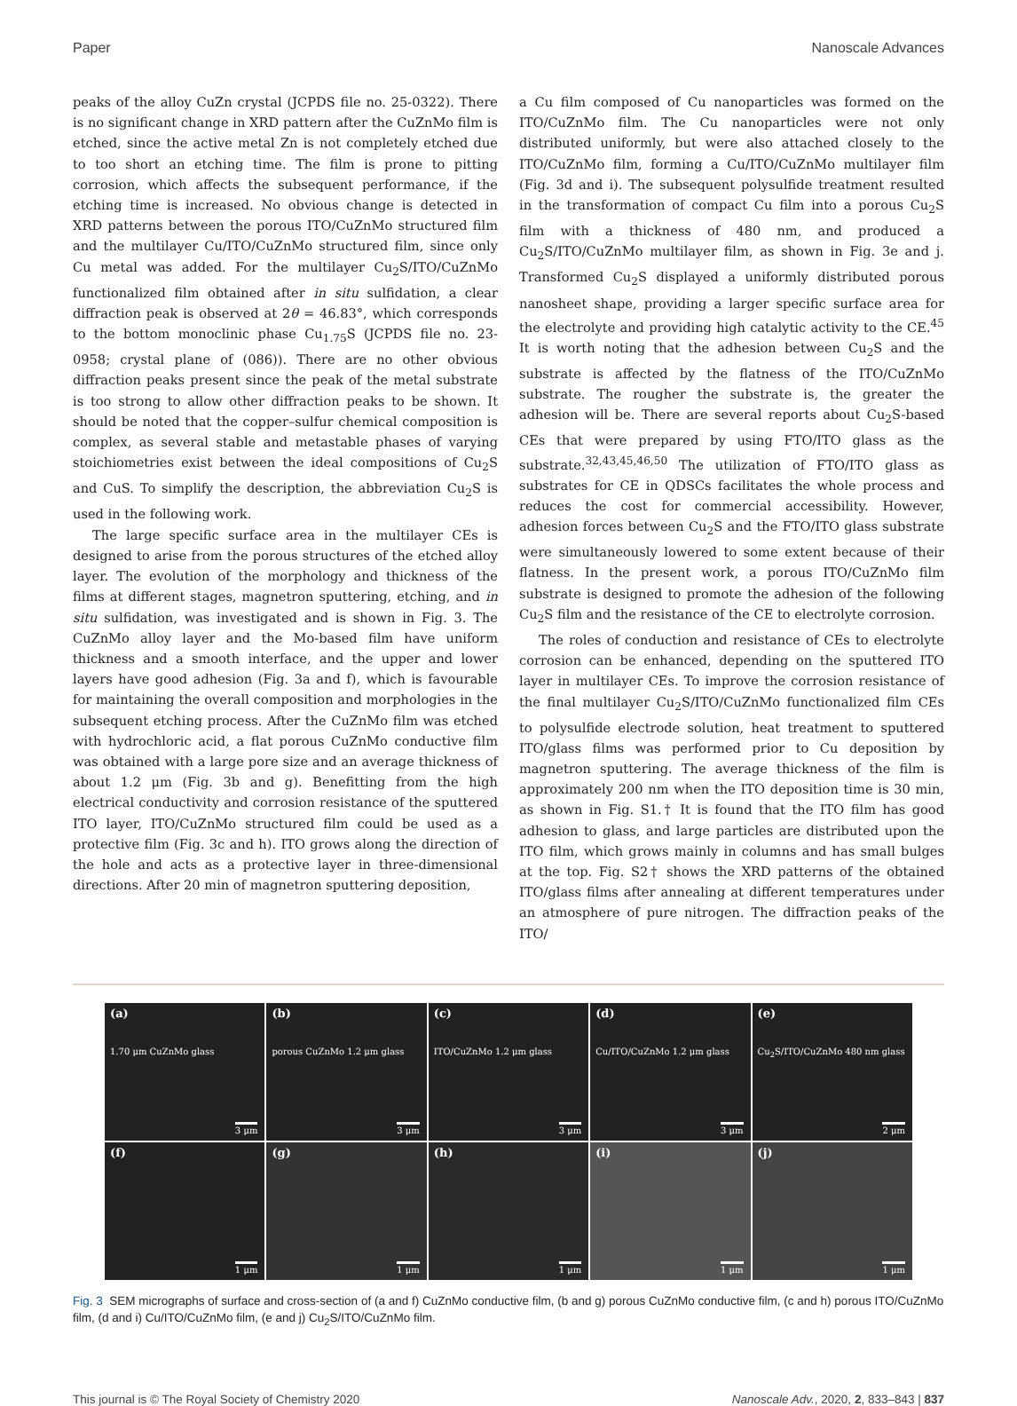Paper Nanoscale Advances
peaks of the alloy CuZn crystal (JCPDS file no. 25-0322). There is no significant change in XRD pattern after the CuZnMo film is etched, since the active metal Zn is not completely etched due to too short an etching time. The film is prone to pitting corrosion, which affects the subsequent performance, if the etching time is increased. No obvious change is detected in XRD patterns between the porous ITO/CuZnMo structured film and the multilayer Cu/ITO/CuZnMo structured film, since only Cu metal was added. For the multilayer Cu<sub>2</sub>S/ITO/CuZnMo functionalized film obtained after in situ sulfidation, a clear diffraction peak is observed at 2θ = 46.83°, which corresponds to the bottom monoclinic phase Cu<sub>1.75</sub>S (JCPDS file no. 23-0958; crystal plane of (086)). There are no other obvious diffraction peaks present since the peak of the metal substrate is too strong to allow other diffraction peaks to be shown. It should be noted that the copper–sulfur chemical composition is complex, as several stable and metastable phases of varying stoichiometries exist between the ideal compositions of Cu<sub>2</sub>S and CuS. To simplify the description, the abbreviation Cu<sub>2</sub>S is used in the following work.
The large specific surface area in the multilayer CEs is designed to arise from the porous structures of the etched alloy layer. The evolution of the morphology and thickness of the films at different stages, magnetron sputtering, etching, and in situ sulfidation, was investigated and is shown in Fig. 3. The CuZnMo alloy layer and the Mo-based film have uniform thickness and a smooth interface, and the upper and lower layers have good adhesion (Fig. 3a and f), which is favourable for maintaining the overall composition and morphologies in the subsequent etching process. After the CuZnMo film was etched with hydrochloric acid, a flat porous CuZnMo conductive film was obtained with a large pore size and an average thickness of about 1.2 μm (Fig. 3b and g). Benefitting from the high electrical conductivity and corrosion resistance of the sputtered ITO layer, ITO/CuZnMo structured film could be used as a protective film (Fig. 3c and h). ITO grows along the direction of the hole and acts as a protective layer in three-dimensional directions. After 20 min of magnetron sputtering deposition,
a Cu film composed of Cu nanoparticles was formed on the ITO/CuZnMo film. The Cu nanoparticles were not only distributed uniformly, but were also attached closely to the ITO/CuZnMo film, forming a Cu/ITO/CuZnMo multilayer film (Fig. 3d and i). The subsequent polysulfide treatment resulted in the transformation of compact Cu film into a porous Cu<sub>2</sub>S film with a thickness of 480 nm, and produced a Cu<sub>2</sub>S/ITO/CuZnMo multilayer film, as shown in Fig. 3e and j. Transformed Cu<sub>2</sub>S displayed a uniformly distributed porous nanosheet shape, providing a larger specific surface area for the electrolyte and providing high catalytic activity to the CE.<sup>45</sup> It is worth noting that the adhesion between Cu<sub>2</sub>S and the substrate is affected by the flatness of the ITO/CuZnMo substrate. The rougher the substrate is, the greater the adhesion will be. There are several reports about Cu<sub>2</sub>S-based CEs that were prepared by using FTO/ITO glass as the substrate.<sup>32,43,45,46,50</sup> The utilization of FTO/ITO glass as substrates for CE in QDSCs facilitates the whole process and reduces the cost for commercial accessibility. However, adhesion forces between Cu<sub>2</sub>S and the FTO/ITO glass substrate were simultaneously lowered to some extent because of their flatness. In the present work, a porous ITO/CuZnMo film substrate is designed to promote the adhesion of the following Cu<sub>2</sub>S film and the resistance of the CE to electrolyte corrosion.
The roles of conduction and resistance of CEs to electrolyte corrosion can be enhanced, depending on the sputtered ITO layer in multilayer CEs. To improve the corrosion resistance of the final multilayer Cu<sub>2</sub>S/ITO/CuZnMo functionalized film CEs to polysulfide electrode solution, heat treatment to sputtered ITO/glass films was performed prior to Cu deposition by magnetron sputtering. The average thickness of the film is approximately 200 nm when the ITO deposition time is 30 min, as shown in Fig. S1.† It is found that the ITO film has good adhesion to glass, and large particles are distributed upon the ITO film, which grows mainly in columns and has small bulges at the top. Fig. S2† shows the XRD patterns of the obtained ITO/glass films after annealing at different temperatures under an atmosphere of pure nitrogen. The diffraction peaks of the ITO/
(a)
1.70 μm CuZnMo glass
3 μm
(b)
porous CuZnMo 1.2 μm glass
3 μm
(c)
ITO/CuZnMo 1.2 μm glass
3 μm
(d)
Cu/ITO/CuZnMo 1.2 μm glass
3 μm
(e)
Cu<sub>2</sub>S/ITO/CuZnMo 480 nm glass
2 μm
(f)
1 μm
(g)
1 μm
(h)
1 μm
(i)
1 μm
(j)
1 μm
Fig. 3 SEM micrographs of surface and cross-section of (a and f) CuZnMo conductive film, (b and g) porous CuZnMo conductive film, (c and h) porous ITO/CuZnMo film, (d and i) Cu/ITO/CuZnMo film, (e and j) Cu<sub>2</sub>S/ITO/CuZnMo film.
This journal is © The Royal Society of Chemistry 2020 Nanoscale Adv., 2020, 2, 833–843 | 837